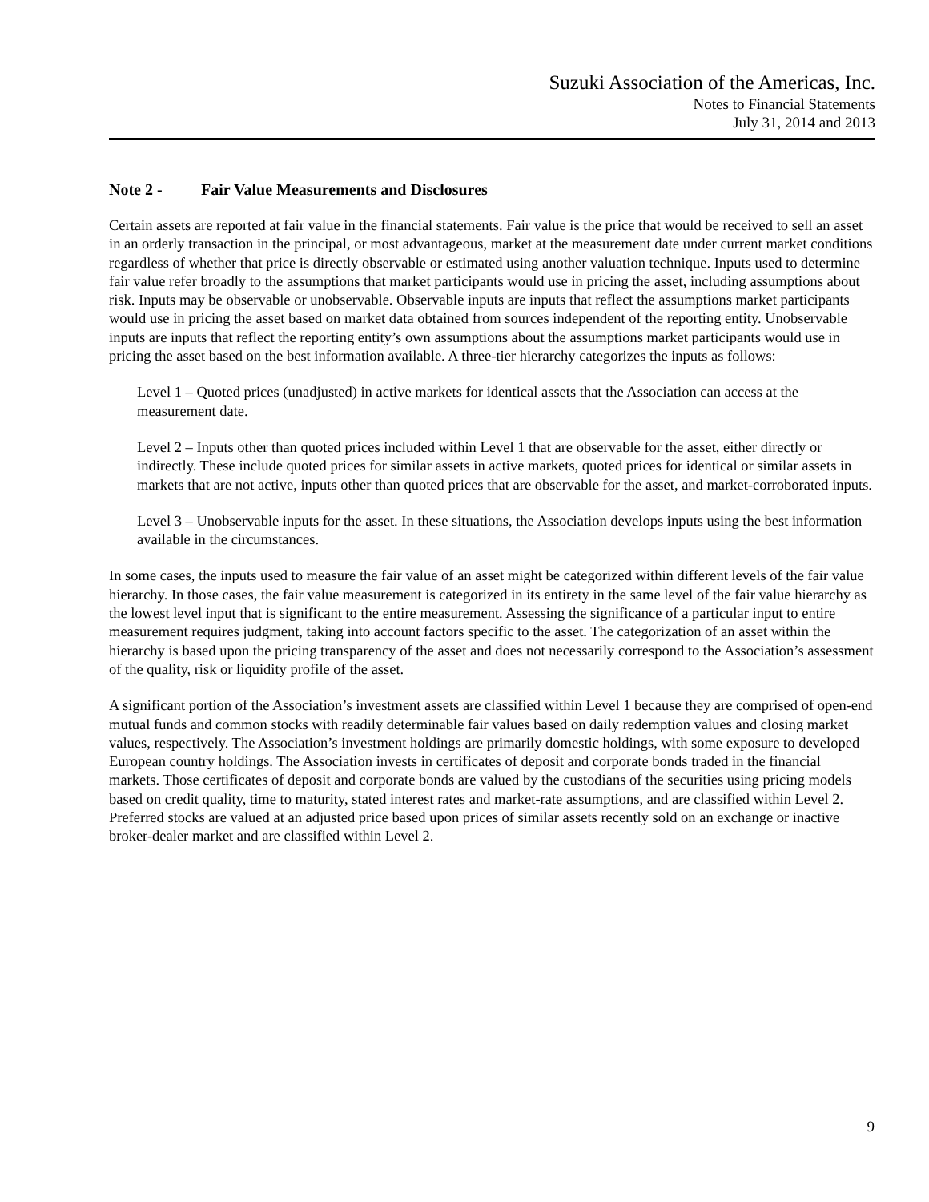Suzuki Association of the Americas, Inc.
Notes to Financial Statements
July 31, 2014 and 2013
Note 2 - Fair Value Measurements and Disclosures
Certain assets are reported at fair value in the financial statements. Fair value is the price that would be received to sell an asset in an orderly transaction in the principal, or most advantageous, market at the measurement date under current market conditions regardless of whether that price is directly observable or estimated using another valuation technique. Inputs used to determine fair value refer broadly to the assumptions that market participants would use in pricing the asset, including assumptions about risk. Inputs may be observable or unobservable. Observable inputs are inputs that reflect the assumptions market participants would use in pricing the asset based on market data obtained from sources independent of the reporting entity. Unobservable inputs are inputs that reflect the reporting entity’s own assumptions about the assumptions market participants would use in pricing the asset based on the best information available. A three-tier hierarchy categorizes the inputs as follows:
Level 1 – Quoted prices (unadjusted) in active markets for identical assets that the Association can access at the measurement date.
Level 2 – Inputs other than quoted prices included within Level 1 that are observable for the asset, either directly or indirectly. These include quoted prices for similar assets in active markets, quoted prices for identical or similar assets in markets that are not active, inputs other than quoted prices that are observable for the asset, and market-corroborated inputs.
Level 3 – Unobservable inputs for the asset. In these situations, the Association develops inputs using the best information available in the circumstances.
In some cases, the inputs used to measure the fair value of an asset might be categorized within different levels of the fair value hierarchy. In those cases, the fair value measurement is categorized in its entirety in the same level of the fair value hierarchy as the lowest level input that is significant to the entire measurement. Assessing the significance of a particular input to entire measurement requires judgment, taking into account factors specific to the asset. The categorization of an asset within the hierarchy is based upon the pricing transparency of the asset and does not necessarily correspond to the Association’s assessment of the quality, risk or liquidity profile of the asset.
A significant portion of the Association’s investment assets are classified within Level 1 because they are comprised of open-end mutual funds and common stocks with readily determinable fair values based on daily redemption values and closing market values, respectively. The Association’s investment holdings are primarily domestic holdings, with some exposure to developed European country holdings. The Association invests in certificates of deposit and corporate bonds traded in the financial markets. Those certificates of deposit and corporate bonds are valued by the custodians of the securities using pricing models based on credit quality, time to maturity, stated interest rates and market-rate assumptions, and are classified within Level 2. Preferred stocks are valued at an adjusted price based upon prices of similar assets recently sold on an exchange or inactive broker-dealer market and are classified within Level 2.
9